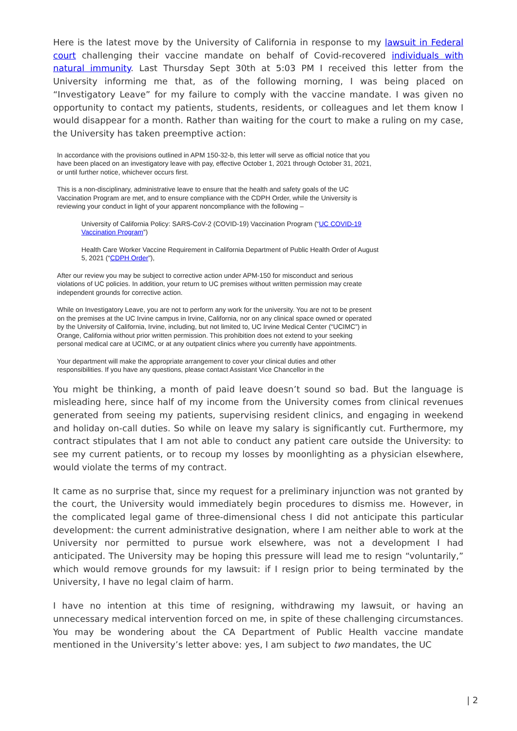Here is the latest move by the University of California in response to my lawsuit in Federal court challenging their vaccine mandate on behalf of Covid-recovered individuals with natural immunity. Last Thursday Sept 30th at 5:03 PM I received this letter from the University informing me that, as of the following morning, I was being placed on “Investigatory Leave” for my failure to comply with the vaccine mandate. I was given no opportunity to contact my patients, students, residents, or colleagues and let them know I would disappear for a month. Rather than waiting for the court to make a ruling on my case, the University has taken preemptive action:
In accordance with the provisions outlined in APM 150-32-b, this letter will serve as official notice that you have been placed on an investigatory leave with pay, effective October 1, 2021 through October 31, 2021, or until further notice, whichever occurs first.
This is a non-disciplinary, administrative leave to ensure that the health and safety goals of the UC Vaccination Program are met, and to ensure compliance with the CDPH Order, while the University is reviewing your conduct in light of your apparent noncompliance with the following –
University of California Policy: SARS-CoV-2 (COVID-19) Vaccination Program (“UC COVID-19 Vaccination Program”)
Health Care Worker Vaccine Requirement in California Department of Public Health Order of August 5, 2021 (“CDPH Order”),
After our review you may be subject to corrective action under APM-150 for misconduct and serious violations of UC policies. In addition, your return to UC premises without written permission may create independent grounds for corrective action.
While on Investigatory Leave, you are not to perform any work for the university. You are not to be present on the premises at the UC Irvine campus in Irvine, California, nor on any clinical space owned or operated by the University of California, Irvine, including, but not limited to, UC Irvine Medical Center (“UCIMC”) in Orange, California without prior written permission. This prohibition does not extend to your seeking personal medical care at UCIMC, or at any outpatient clinics where you currently have appointments.
Your department will make the appropriate arrangement to cover your clinical duties and other responsibilities. If you have any questions, please contact Assistant Vice Chancellor in the
You might be thinking, a month of paid leave doesn’t sound so bad. But the language is misleading here, since half of my income from the University comes from clinical revenues generated from seeing my patients, supervising resident clinics, and engaging in weekend and holiday on-call duties. So while on leave my salary is significantly cut. Furthermore, my contract stipulates that I am not able to conduct any patient care outside the University: to see my current patients, or to recoup my losses by moonlighting as a physician elsewhere, would violate the terms of my contract.
It came as no surprise that, since my request for a preliminary injunction was not granted by the court, the University would immediately begin procedures to dismiss me. However, in the complicated legal game of three-dimensional chess I did not anticipate this particular development: the current administrative designation, where I am neither able to work at the University nor permitted to pursue work elsewhere, was not a development I had anticipated. The University may be hoping this pressure will lead me to resign “voluntarily,” which would remove grounds for my lawsuit: if I resign prior to being terminated by the University, I have no legal claim of harm.
I have no intention at this time of resigning, withdrawing my lawsuit, or having an unnecessary medical intervention forced on me, in spite of these challenging circumstances. You may be wondering about the CA Department of Public Health vaccine mandate mentioned in the University’s letter above: yes, I am subject to two mandates, the UC
| 2